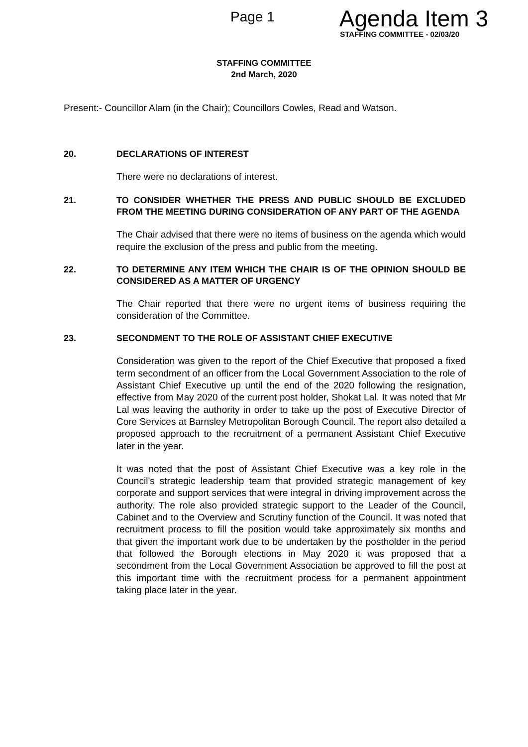Page 1 Agenda Item 3
STAFFING COMMITTEE - 02/03/20
STAFFING COMMITTEE
2nd March, 2020
Present:- Councillor Alam (in the Chair); Councillors Cowles, Read and Watson.
20. DECLARATIONS OF INTEREST
There were no declarations of interest.
21. TO CONSIDER WHETHER THE PRESS AND PUBLIC SHOULD BE EXCLUDED FROM THE MEETING DURING CONSIDERATION OF ANY PART OF THE AGENDA
The Chair advised that there were no items of business on the agenda which would require the exclusion of the press and public from the meeting.
22. TO DETERMINE ANY ITEM WHICH THE CHAIR IS OF THE OPINION SHOULD BE CONSIDERED AS A MATTER OF URGENCY
The Chair reported that there were no urgent items of business requiring the consideration of the Committee.
23. SECONDMENT TO THE ROLE OF ASSISTANT CHIEF EXECUTIVE
Consideration was given to the report of the Chief Executive that proposed a fixed term secondment of an officer from the Local Government Association to the role of Assistant Chief Executive up until the end of the 2020 following the resignation, effective from May 2020 of the current post holder, Shokat Lal. It was noted that Mr Lal was leaving the authority in order to take up the post of Executive Director of Core Services at Barnsley Metropolitan Borough Council. The report also detailed a proposed approach to the recruitment of a permanent Assistant Chief Executive later in the year.
It was noted that the post of Assistant Chief Executive was a key role in the Council’s strategic leadership team that provided strategic management of key corporate and support services that were integral in driving improvement across the authority. The role also provided strategic support to the Leader of the Council, Cabinet and to the Overview and Scrutiny function of the Council. It was noted that recruitment process to fill the position would take approximately six months and that given the important work due to be undertaken by the postholder in the period that followed the Borough elections in May 2020 it was proposed that a secondment from the Local Government Association be approved to fill the post at this important time with the recruitment process for a permanent appointment taking place later in the year.